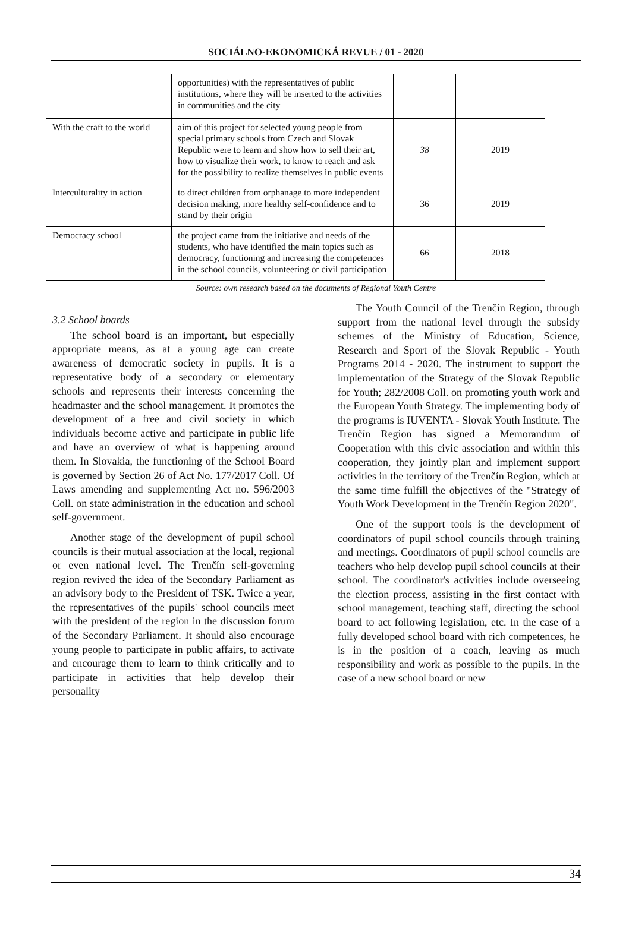SOCIÁLNO-EKONOMICKÁ REVUE / 01 - 2020
| | opportunities) with the representatives of public institutions, where they will be inserted to the activities in communities and the city | | |
| With the craft to the world | aim of this project for selected young people from special primary schools from Czech and Slovak Republic were to learn and show how to sell their art, how to visualize their work, to know to reach and ask for the possibility to realize themselves in public events | 38 | 2019 |
| Interculturality in action | to direct children from orphanage to more independent decision making, more healthy self-confidence and to stand by their origin | 36 | 2019 |
| Democracy school | the project came from the initiative and needs of the students, who have identified the main topics such as democracy, functioning and increasing the competences in the school councils, volunteering or civil participation | 66 | 2018 |
Source: own research based on the documents of Regional Youth Centre
3.2 School boards
The school board is an important, but especially appropriate means, as at a young age can create awareness of democratic society in pupils. It is a representative body of a secondary or elementary schools and represents their interests concerning the headmaster and the school management. It promotes the development of a free and civil society in which individuals become active and participate in public life and have an overview of what is happening around them. In Slovakia, the functioning of the School Board is governed by Section 26 of Act No. 177/2017 Coll. Of Laws amending and supplementing Act no. 596/2003 Coll. on state administration in the education and school self-government.
Another stage of the development of pupil school councils is their mutual association at the local, regional or even national level. The Trenčín self-governing region revived the idea of the Secondary Parliament as an advisory body to the President of TSK. Twice a year, the representatives of the pupils' school councils meet with the president of the region in the discussion forum of the Secondary Parliament. It should also encourage young people to participate in public affairs, to activate and encourage them to learn to think critically and to participate in activities that help develop their personality
The Youth Council of the Trenčín Region, through support from the national level through the subsidy schemes of the Ministry of Education, Science, Research and Sport of the Slovak Republic - Youth Programs 2014 - 2020. The instrument to support the implementation of the Strategy of the Slovak Republic for Youth; 282/2008 Coll. on promoting youth work and the European Youth Strategy. The implementing body of the programs is IUVENTA - Slovak Youth Institute. The Trenčín Region has signed a Memorandum of Cooperation with this civic association and within this cooperation, they jointly plan and implement support activities in the territory of the Trenčín Region, which at the same time fulfill the objectives of the "Strategy of Youth Work Development in the Trenčín Region 2020".
One of the support tools is the development of coordinators of pupil school councils through training and meetings. Coordinators of pupil school councils are teachers who help develop pupil school councils at their school. The coordinator's activities include overseeing the election process, assisting in the first contact with school management, teaching staff, directing the school board to act following legislation, etc. In the case of a fully developed school board with rich competences, he is in the position of a coach, leaving as much responsibility and work as possible to the pupils. In the case of a new school board or new
34